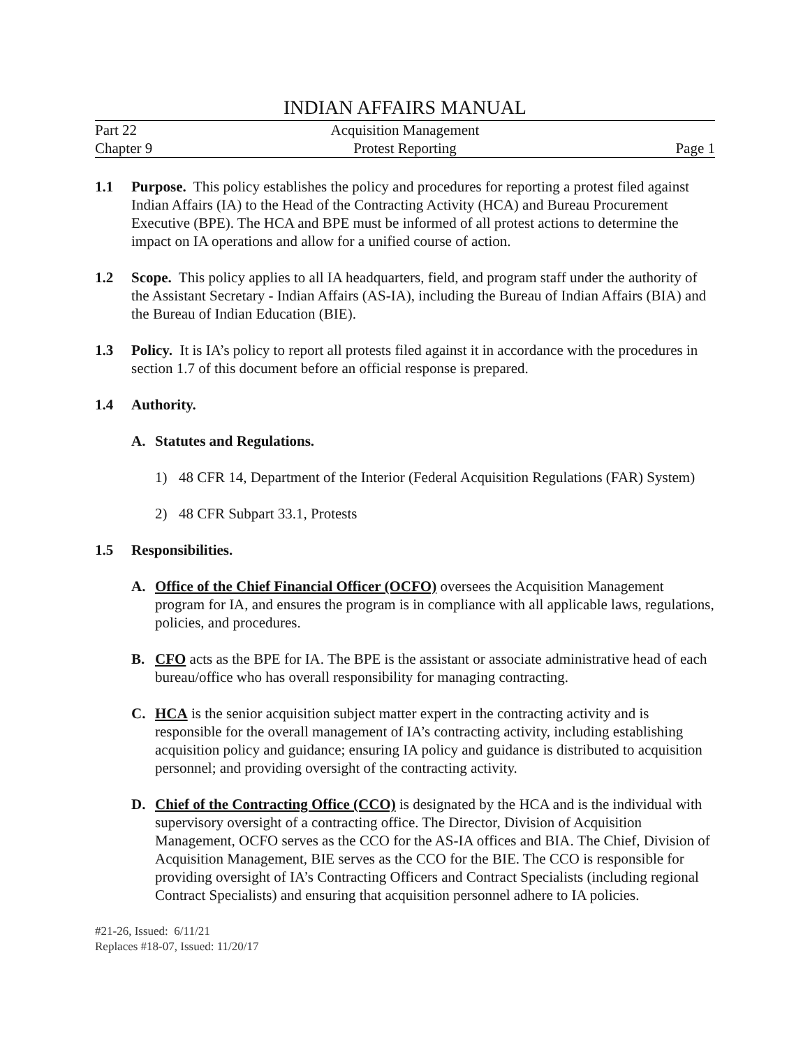INDIAN AFFAIRS MANUAL
Part 22 Acquisition Management
Chapter 9 Protest Reporting Page 1
1.1 Purpose. This policy establishes the policy and procedures for reporting a protest filed against Indian Affairs (IA) to the Head of the Contracting Activity (HCA) and Bureau Procurement Executive (BPE). The HCA and BPE must be informed of all protest actions to determine the impact on IA operations and allow for a unified course of action.
1.2 Scope. This policy applies to all IA headquarters, field, and program staff under the authority of the Assistant Secretary - Indian Affairs (AS-IA), including the Bureau of Indian Affairs (BIA) and the Bureau of Indian Education (BIE).
1.3 Policy. It is IA’s policy to report all protests filed against it in accordance with the procedures in section 1.7 of this document before an official response is prepared.
1.4 Authority.
A. Statutes and Regulations.
1) 48 CFR 14, Department of the Interior (Federal Acquisition Regulations (FAR) System)
2) 48 CFR Subpart 33.1, Protests
1.5 Responsibilities.
A. Office of the Chief Financial Officer (OCFO) oversees the Acquisition Management program for IA, and ensures the program is in compliance with all applicable laws, regulations, policies, and procedures.
B. CFO acts as the BPE for IA. The BPE is the assistant or associate administrative head of each bureau/office who has overall responsibility for managing contracting.
C. HCA is the senior acquisition subject matter expert in the contracting activity and is responsible for the overall management of IA’s contracting activity, including establishing acquisition policy and guidance; ensuring IA policy and guidance is distributed to acquisition personnel; and providing oversight of the contracting activity.
D. Chief of the Contracting Office (CCO) is designated by the HCA and is the individual with supervisory oversight of a contracting office. The Director, Division of Acquisition Management, OCFO serves as the CCO for the AS-IA offices and BIA. The Chief, Division of Acquisition Management, BIE serves as the CCO for the BIE. The CCO is responsible for providing oversight of IA’s Contracting Officers and Contract Specialists (including regional Contract Specialists) and ensuring that acquisition personnel adhere to IA policies.
#21-26, Issued: 6/11/21
Replaces #18-07, Issued: 11/20/17